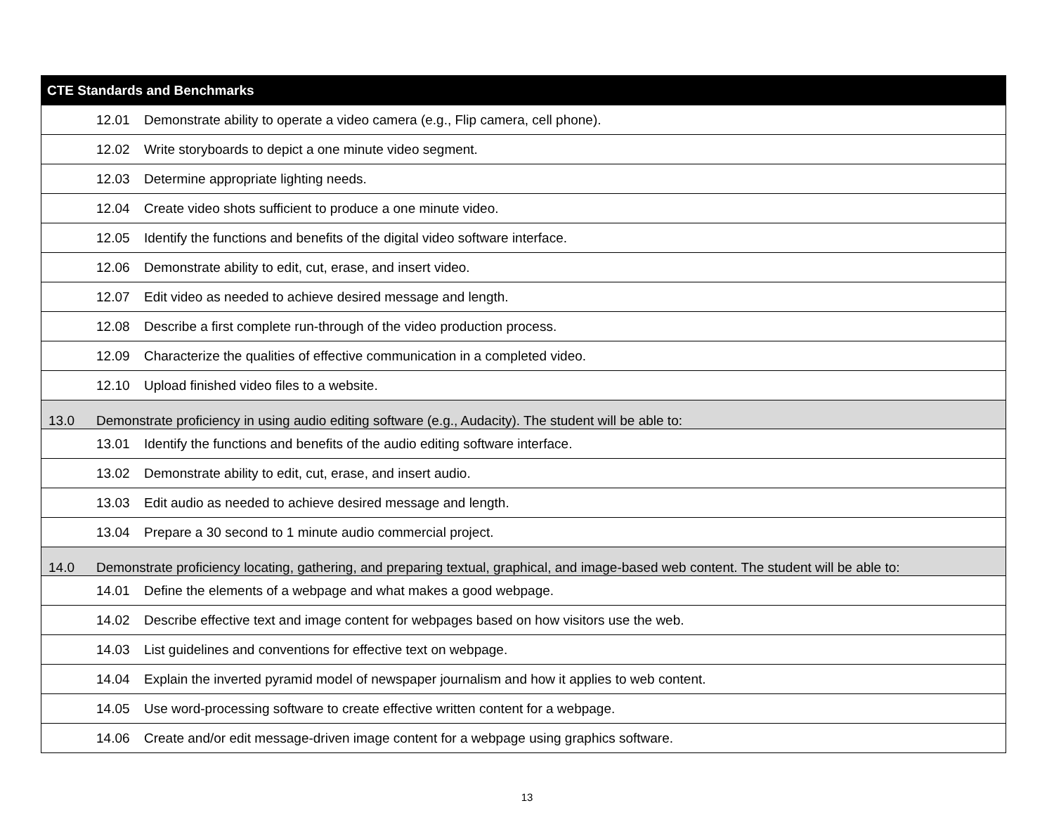| CTE Standards and Benchmarks |
| --- |
| 12.01 Demonstrate ability to operate a video camera (e.g., Flip camera, cell phone). |
| 12.02 Write storyboards to depict a one minute video segment. |
| 12.03 Determine appropriate lighting needs. |
| 12.04 Create video shots sufficient to produce a one minute video. |
| 12.05 Identify the functions and benefits of the digital video software interface. |
| 12.06 Demonstrate ability to edit, cut, erase, and insert video. |
| 12.07 Edit video as needed to achieve desired message and length. |
| 12.08 Describe a first complete run-through of the video production process. |
| 12.09 Characterize the qualities of effective communication in a completed video. |
| 12.10 Upload finished video files to a website. |
| 13.0 Demonstrate proficiency in using audio editing software (e.g., Audacity). The student will be able to: |
| 13.01 Identify the functions and benefits of the audio editing software interface. |
| 13.02 Demonstrate ability to edit, cut, erase, and insert audio. |
| 13.03 Edit audio as needed to achieve desired message and length. |
| 13.04 Prepare a 30 second to 1 minute audio commercial project. |
| 14.0 Demonstrate proficiency locating, gathering, and preparing textual, graphical, and image-based web content. The student will be able to: |
| 14.01 Define the elements of a webpage and what makes a good webpage. |
| 14.02 Describe effective text and image content for webpages based on how visitors use the web. |
| 14.03 List guidelines and conventions for effective text on webpage. |
| 14.04 Explain the inverted pyramid model of newspaper journalism and how it applies to web content. |
| 14.05 Use word-processing software to create effective written content for a webpage. |
| 14.06 Create and/or edit message-driven image content for a webpage using graphics software. |
13